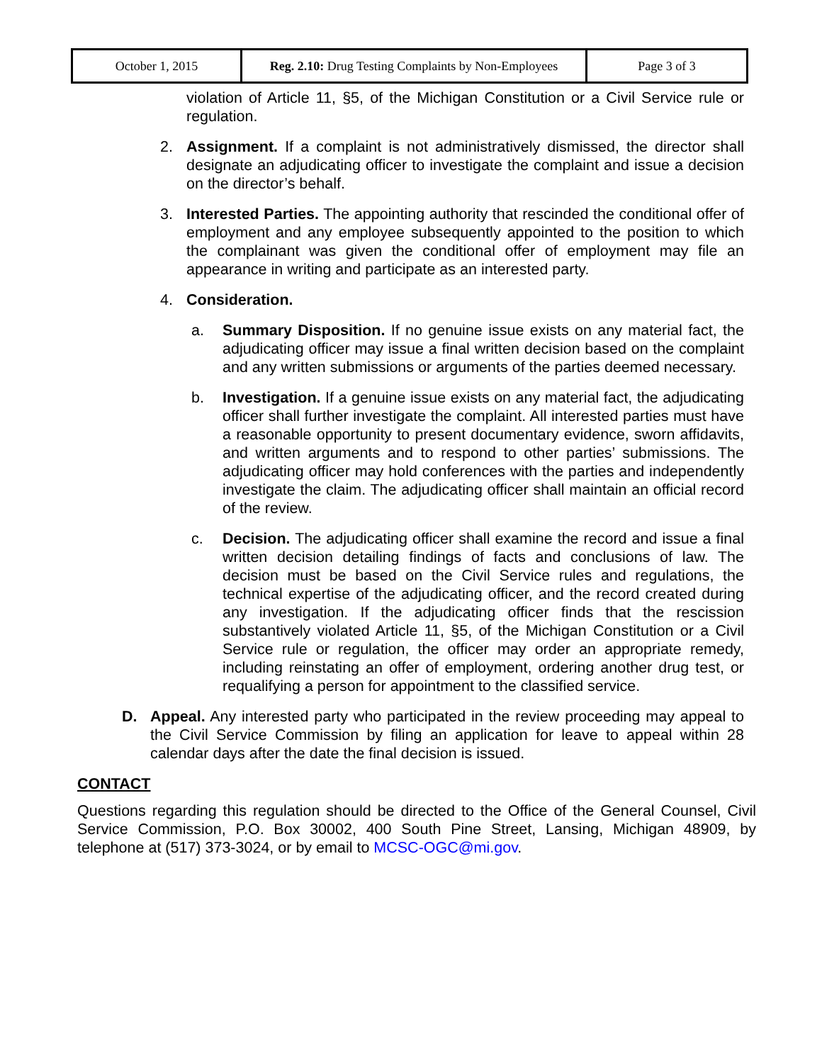| October 1, 2015 | Reg. 2.10: Drug Testing Complaints by Non-Employees | Page 3 of 3 |
violation of Article 11, §5, of the Michigan Constitution or a Civil Service rule or regulation.
2. Assignment. If a complaint is not administratively dismissed, the director shall designate an adjudicating officer to investigate the complaint and issue a decision on the director’s behalf.
3. Interested Parties. The appointing authority that rescinded the conditional offer of employment and any employee subsequently appointed to the position to which the complainant was given the conditional offer of employment may file an appearance in writing and participate as an interested party.
4. Consideration.
a. Summary Disposition. If no genuine issue exists on any material fact, the adjudicating officer may issue a final written decision based on the complaint and any written submissions or arguments of the parties deemed necessary.
b. Investigation. If a genuine issue exists on any material fact, the adjudicating officer shall further investigate the complaint. All interested parties must have a reasonable opportunity to present documentary evidence, sworn affidavits, and written arguments and to respond to other parties’ submissions. The adjudicating officer may hold conferences with the parties and independently investigate the claim. The adjudicating officer shall maintain an official record of the review.
c. Decision. The adjudicating officer shall examine the record and issue a final written decision detailing findings of facts and conclusions of law. The decision must be based on the Civil Service rules and regulations, the technical expertise of the adjudicating officer, and the record created during any investigation. If the adjudicating officer finds that the rescission substantively violated Article 11, §5, of the Michigan Constitution or a Civil Service rule or regulation, the officer may order an appropriate remedy, including reinstating an offer of employment, ordering another drug test, or requalifying a person for appointment to the classified service.
D. Appeal. Any interested party who participated in the review proceeding may appeal to the Civil Service Commission by filing an application for leave to appeal within 28 calendar days after the date the final decision is issued.
CONTACT
Questions regarding this regulation should be directed to the Office of the General Counsel, Civil Service Commission, P.O. Box 30002, 400 South Pine Street, Lansing, Michigan 48909, by telephone at (517) 373-3024, or by email to MCSC-OGC@mi.gov.